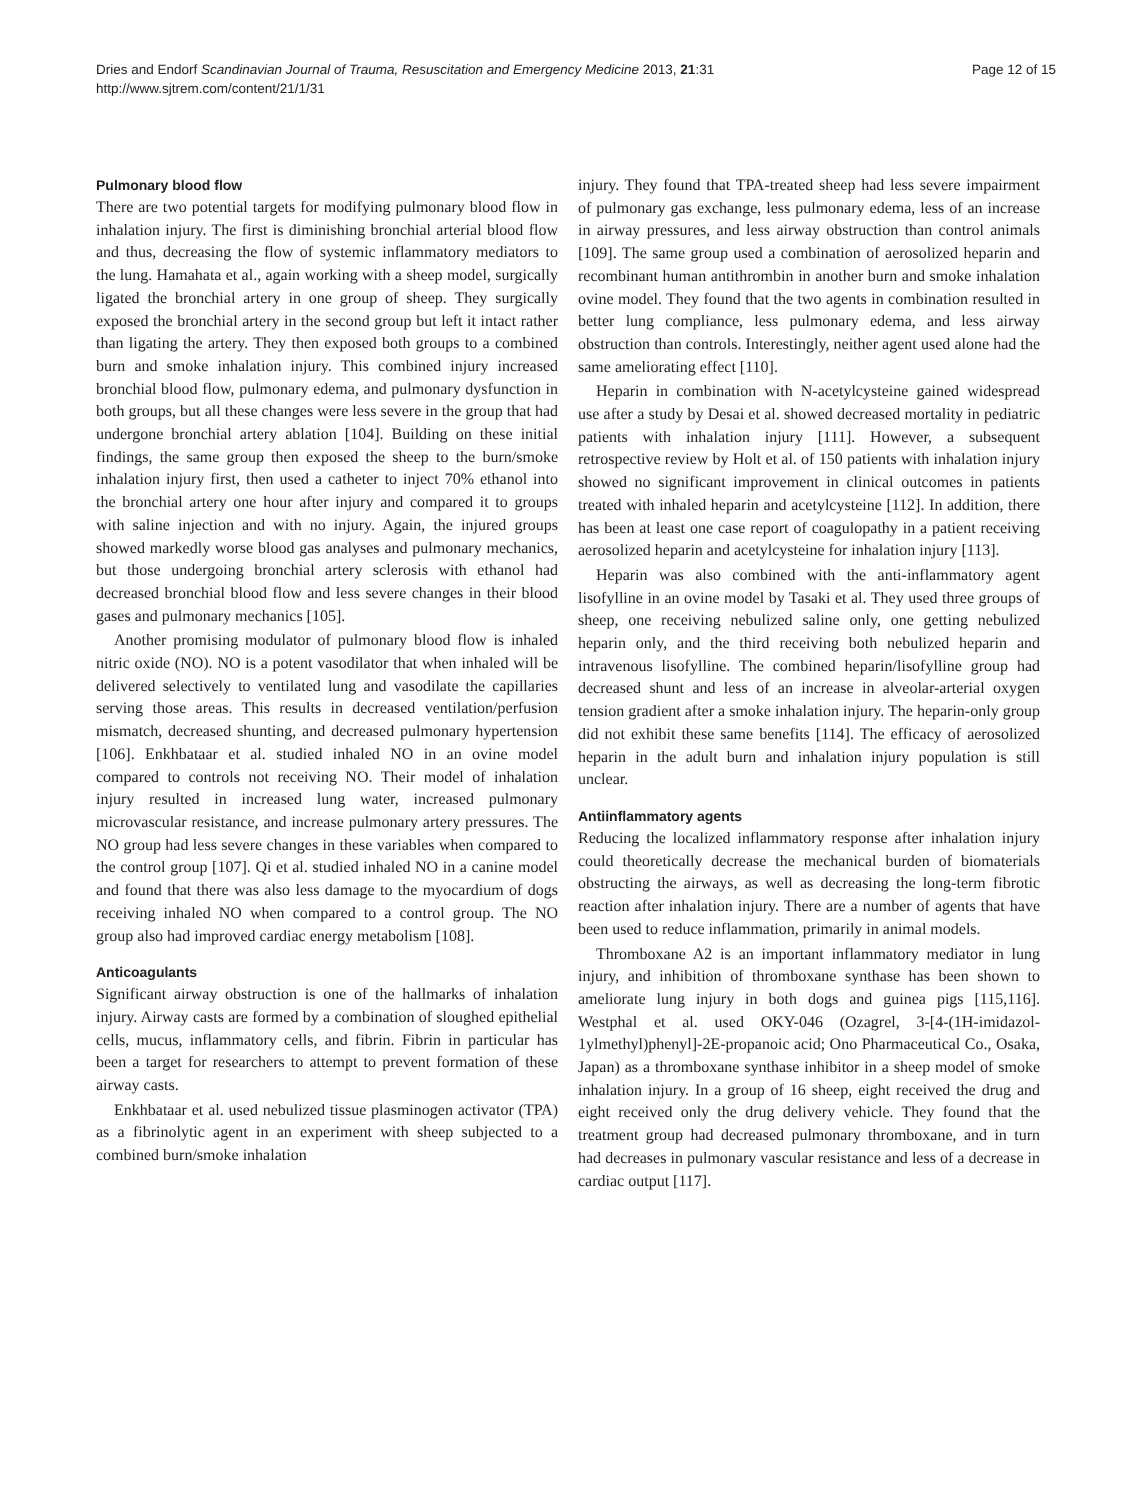Dries and Endorf Scandinavian Journal of Trauma, Resuscitation and Emergency Medicine 2013, 21:31
http://www.sjtrem.com/content/21/1/31
Page 12 of 15
Pulmonary blood flow
There are two potential targets for modifying pulmonary blood flow in inhalation injury. The first is diminishing bronchial arterial blood flow and thus, decreasing the flow of systemic inflammatory mediators to the lung. Hamahata et al., again working with a sheep model, surgically ligated the bronchial artery in one group of sheep. They surgically exposed the bronchial artery in the second group but left it intact rather than ligating the artery. They then exposed both groups to a combined burn and smoke inhalation injury. This combined injury increased bronchial blood flow, pulmonary edema, and pulmonary dysfunction in both groups, but all these changes were less severe in the group that had undergone bronchial artery ablation [104]. Building on these initial findings, the same group then exposed the sheep to the burn/smoke inhalation injury first, then used a catheter to inject 70% ethanol into the bronchial artery one hour after injury and compared it to groups with saline injection and with no injury. Again, the injured groups showed markedly worse blood gas analyses and pulmonary mechanics, but those undergoing bronchial artery sclerosis with ethanol had decreased bronchial blood flow and less severe changes in their blood gases and pulmonary mechanics [105].
Another promising modulator of pulmonary blood flow is inhaled nitric oxide (NO). NO is a potent vasodilator that when inhaled will be delivered selectively to ventilated lung and vasodilate the capillaries serving those areas. This results in decreased ventilation/perfusion mismatch, decreased shunting, and decreased pulmonary hypertension [106]. Enkhbataar et al. studied inhaled NO in an ovine model compared to controls not receiving NO. Their model of inhalation injury resulted in increased lung water, increased pulmonary microvascular resistance, and increase pulmonary artery pressures. The NO group had less severe changes in these variables when compared to the control group [107]. Qi et al. studied inhaled NO in a canine model and found that there was also less damage to the myocardium of dogs receiving inhaled NO when compared to a control group. The NO group also had improved cardiac energy metabolism [108].
Anticoagulants
Significant airway obstruction is one of the hallmarks of inhalation injury. Airway casts are formed by a combination of sloughed epithelial cells, mucus, inflammatory cells, and fibrin. Fibrin in particular has been a target for researchers to attempt to prevent formation of these airway casts.
Enkhbataar et al. used nebulized tissue plasminogen activator (TPA) as a fibrinolytic agent in an experiment with sheep subjected to a combined burn/smoke inhalation
injury. They found that TPA-treated sheep had less severe impairment of pulmonary gas exchange, less pulmonary edema, less of an increase in airway pressures, and less airway obstruction than control animals [109]. The same group used a combination of aerosolized heparin and recombinant human antithrombin in another burn and smoke inhalation ovine model. They found that the two agents in combination resulted in better lung compliance, less pulmonary edema, and less airway obstruction than controls. Interestingly, neither agent used alone had the same ameliorating effect [110].
Heparin in combination with N-acetylcysteine gained widespread use after a study by Desai et al. showed decreased mortality in pediatric patients with inhalation injury [111]. However, a subsequent retrospective review by Holt et al. of 150 patients with inhalation injury showed no significant improvement in clinical outcomes in patients treated with inhaled heparin and acetylcysteine [112]. In addition, there has been at least one case report of coagulopathy in a patient receiving aerosolized heparin and acetylcysteine for inhalation injury [113].
Heparin was also combined with the anti-inflammatory agent lisofylline in an ovine model by Tasaki et al. They used three groups of sheep, one receiving nebulized saline only, one getting nebulized heparin only, and the third receiving both nebulized heparin and intravenous lisofylline. The combined heparin/lisofylline group had decreased shunt and less of an increase in alveolar-arterial oxygen tension gradient after a smoke inhalation injury. The heparin-only group did not exhibit these same benefits [114]. The efficacy of aerosolized heparin in the adult burn and inhalation injury population is still unclear.
Antiinflammatory agents
Reducing the localized inflammatory response after inhalation injury could theoretically decrease the mechanical burden of biomaterials obstructing the airways, as well as decreasing the long-term fibrotic reaction after inhalation injury. There are a number of agents that have been used to reduce inflammation, primarily in animal models.
Thromboxane A2 is an important inflammatory mediator in lung injury, and inhibition of thromboxane synthase has been shown to ameliorate lung injury in both dogs and guinea pigs [115,116]. Westphal et al. used OKY-046 (Ozagrel, 3-[4-(1H-imidazol-1ylmethyl)phenyl]-2E-propanoic acid; Ono Pharmaceutical Co., Osaka, Japan) as a thromboxane synthase inhibitor in a sheep model of smoke inhalation injury. In a group of 16 sheep, eight received the drug and eight received only the drug delivery vehicle. They found that the treatment group had decreased pulmonary thromboxane, and in turn had decreases in pulmonary vascular resistance and less of a decrease in cardiac output [117].